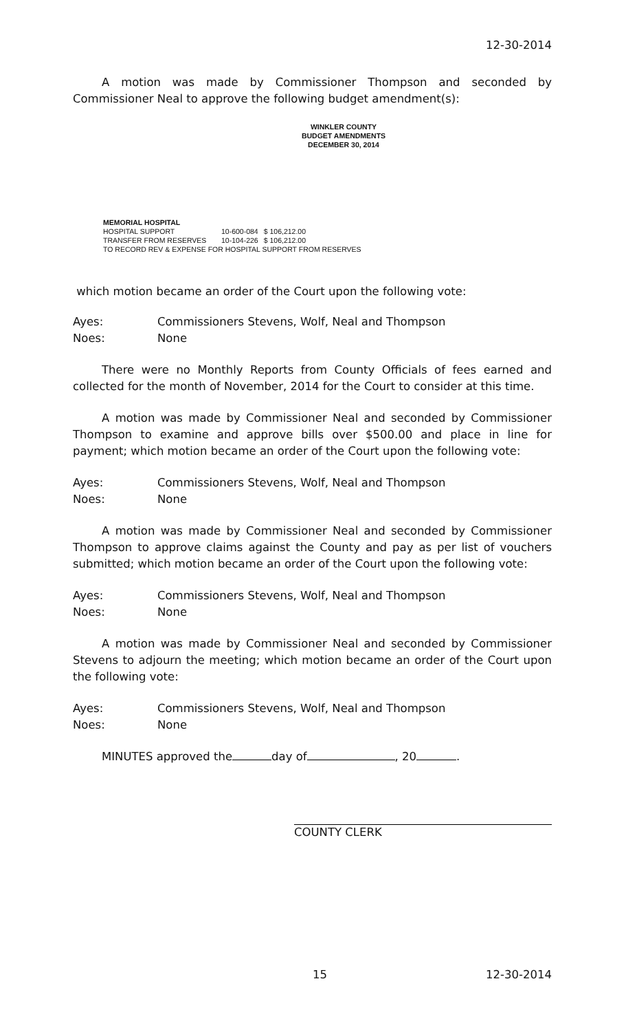12-30-2014
A motion was made by Commissioner Thompson and seconded by Commissioner Neal to approve the following budget amendment(s):
WINKLER COUNTY
BUDGET AMENDMENTS
DECEMBER 30, 2014
MEMORIAL HOSPITAL
| HOSPITAL SUPPORT | 10-600-084 | $ 106,212.00 |
| TRANSFER FROM RESERVES | 10-104-226 | $ 106,212.00 |
TO RECORD REV & EXPENSE FOR HOSPITAL SUPPORT FROM RESERVES
which motion became an order of the Court upon the following vote:
| Ayes: | Commissioners Stevens, Wolf, Neal and Thompson |
| Noes: | None |
There were no Monthly Reports from County Officials of fees earned and collected for the month of November, 2014 for the Court to consider at this time.
A motion was made by Commissioner Neal and seconded by Commissioner Thompson to examine and approve bills over $500.00 and place in line for payment; which motion became an order of the Court upon the following vote:
| Ayes: | Commissioners Stevens, Wolf, Neal and Thompson |
| Noes: | None |
A motion was made by Commissioner Neal and seconded by Commissioner Thompson to approve claims against the County and pay as per list of vouchers submitted; which motion became an order of the Court upon the following vote:
| Ayes: | Commissioners Stevens, Wolf, Neal and Thompson |
| Noes: | None |
A motion was made by Commissioner Neal and seconded by Commissioner Stevens to adjourn the meeting; which motion became an order of the Court upon the following vote:
| Ayes: | Commissioners Stevens, Wolf, Neal and Thompson |
| Noes: | None |
MINUTES approved the day of , 20 .
COUNTY CLERK
15
12-30-2014